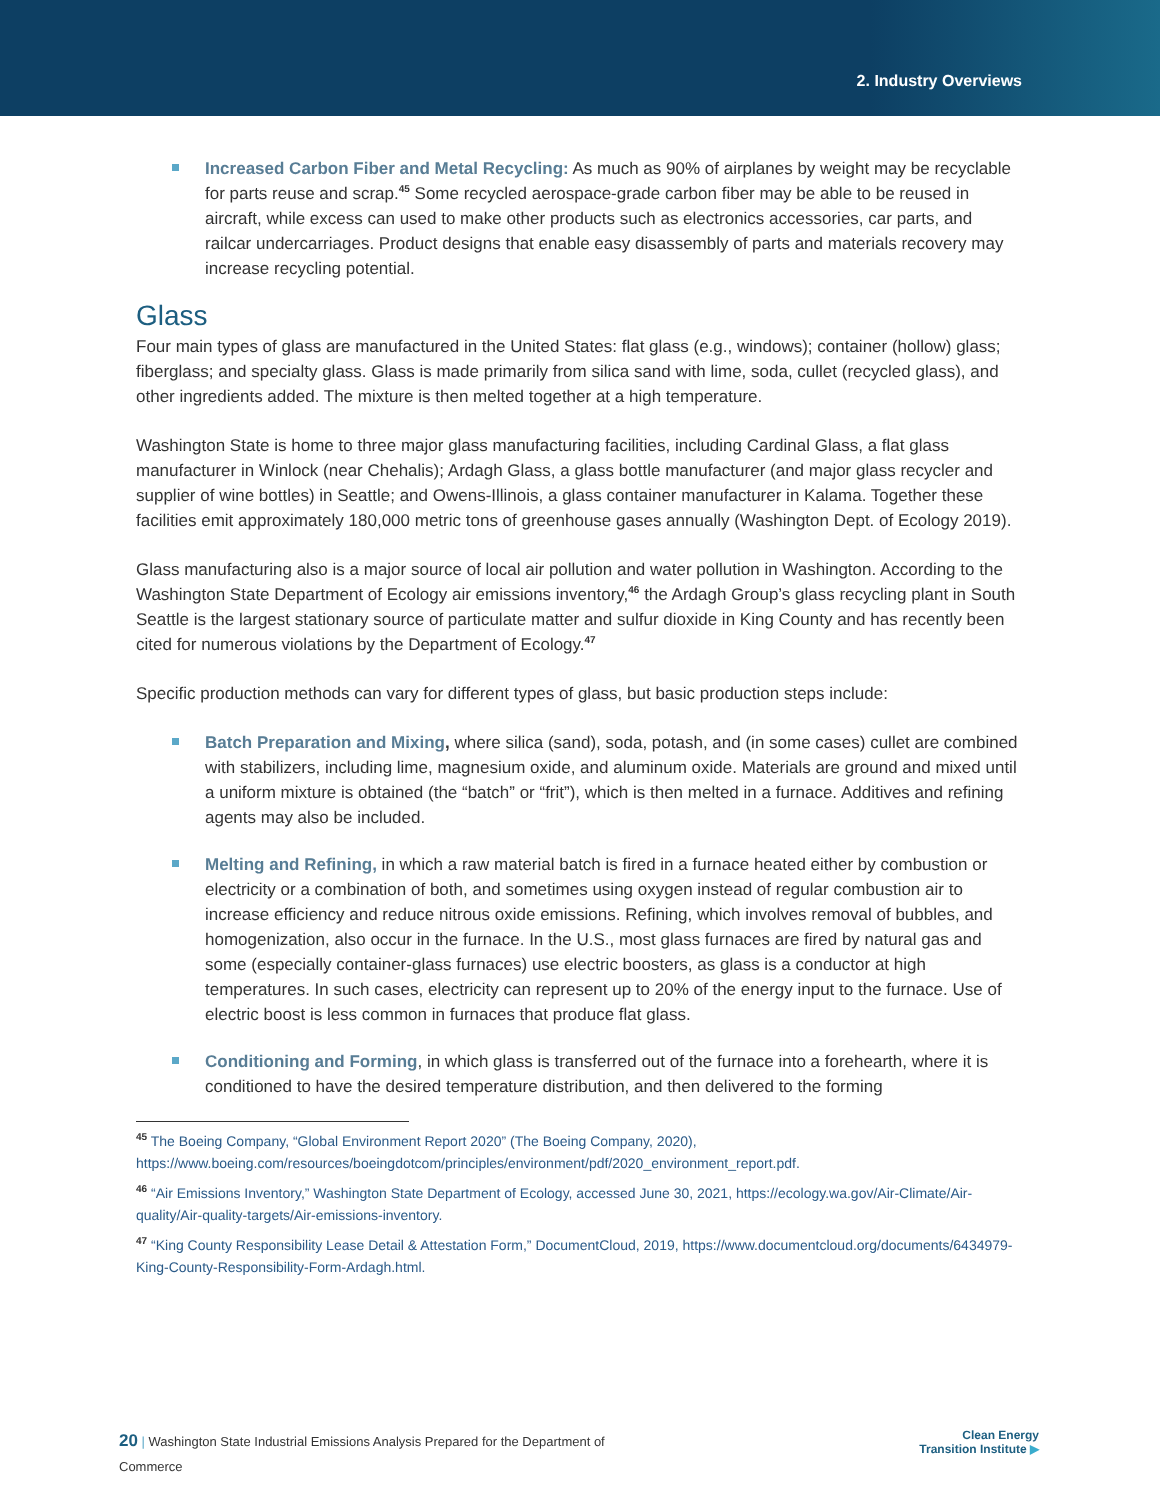2. Industry Overviews
Increased Carbon Fiber and Metal Recycling: As much as 90% of airplanes by weight may be recyclable for parts reuse and scrap.<sup>45</sup> Some recycled aerospace-grade carbon fiber may be able to be reused in aircraft, while excess can used to make other products such as electronics accessories, car parts, and railcar undercarriages. Product designs that enable easy disassembly of parts and materials recovery may increase recycling potential.
Glass
Four main types of glass are manufactured in the United States: flat glass (e.g., windows); container (hollow) glass; fiberglass; and specialty glass. Glass is made primarily from silica sand with lime, soda, cullet (recycled glass), and other ingredients added. The mixture is then melted together at a high temperature.
Washington State is home to three major glass manufacturing facilities, including Cardinal Glass, a flat glass manufacturer in Winlock (near Chehalis); Ardagh Glass, a glass bottle manufacturer (and major glass recycler and supplier of wine bottles) in Seattle; and Owens-Illinois, a glass container manufacturer in Kalama. Together these facilities emit approximately 180,000 metric tons of greenhouse gases annually (Washington Dept. of Ecology 2019).
Glass manufacturing also is a major source of local air pollution and water pollution in Washington. According to the Washington State Department of Ecology air emissions inventory,<sup>46</sup> the Ardagh Group’s glass recycling plant in South Seattle is the largest stationary source of particulate matter and sulfur dioxide in King County and has recently been cited for numerous violations by the Department of Ecology.<sup>47</sup>
Specific production methods can vary for different types of glass, but basic production steps include:
Batch Preparation and Mixing, where silica (sand), soda, potash, and (in some cases) cullet are combined with stabilizers, including lime, magnesium oxide, and aluminum oxide. Materials are ground and mixed until a uniform mixture is obtained (the “batch” or “frit”), which is then melted in a furnace. Additives and refining agents may also be included.
Melting and Refining, in which a raw material batch is fired in a furnace heated either by combustion or electricity or a combination of both, and sometimes using oxygen instead of regular combustion air to increase efficiency and reduce nitrous oxide emissions. Refining, which involves removal of bubbles, and homogenization, also occur in the furnace. In the U.S., most glass furnaces are fired by natural gas and some (especially container-glass furnaces) use electric boosters, as glass is a conductor at high temperatures. In such cases, electricity can represent up to 20% of the energy input to the furnace. Use of electric boost is less common in furnaces that produce flat glass.
Conditioning and Forming, in which glass is transferred out of the furnace into a forehearth, where it is conditioned to have the desired temperature distribution, and then delivered to the forming
<sup>45</sup> The Boeing Company, “Global Environment Report 2020” (The Boeing Company, 2020), https://www.boeing.com/resources/boeingdotcom/principles/environment/pdf/2020_environment_report.pdf.
<sup>46</sup> “Air Emissions Inventory,” Washington State Department of Ecology, accessed June 30, 2021, https://ecology.wa.gov/Air-Climate/Air-quality/Air-quality-targets/Air-emissions-inventory.
<sup>47</sup> “King County Responsibility Lease Detail & Attestation Form,” DocumentCloud, 2019, https://www.documentcloud.org/documents/6434979-King-County-Responsibility-Form-Ardagh.html.
20 | Washington State Industrial Emissions Analysis Prepared for the Department of Commerce
Clean Energy
Transition Institute ▶